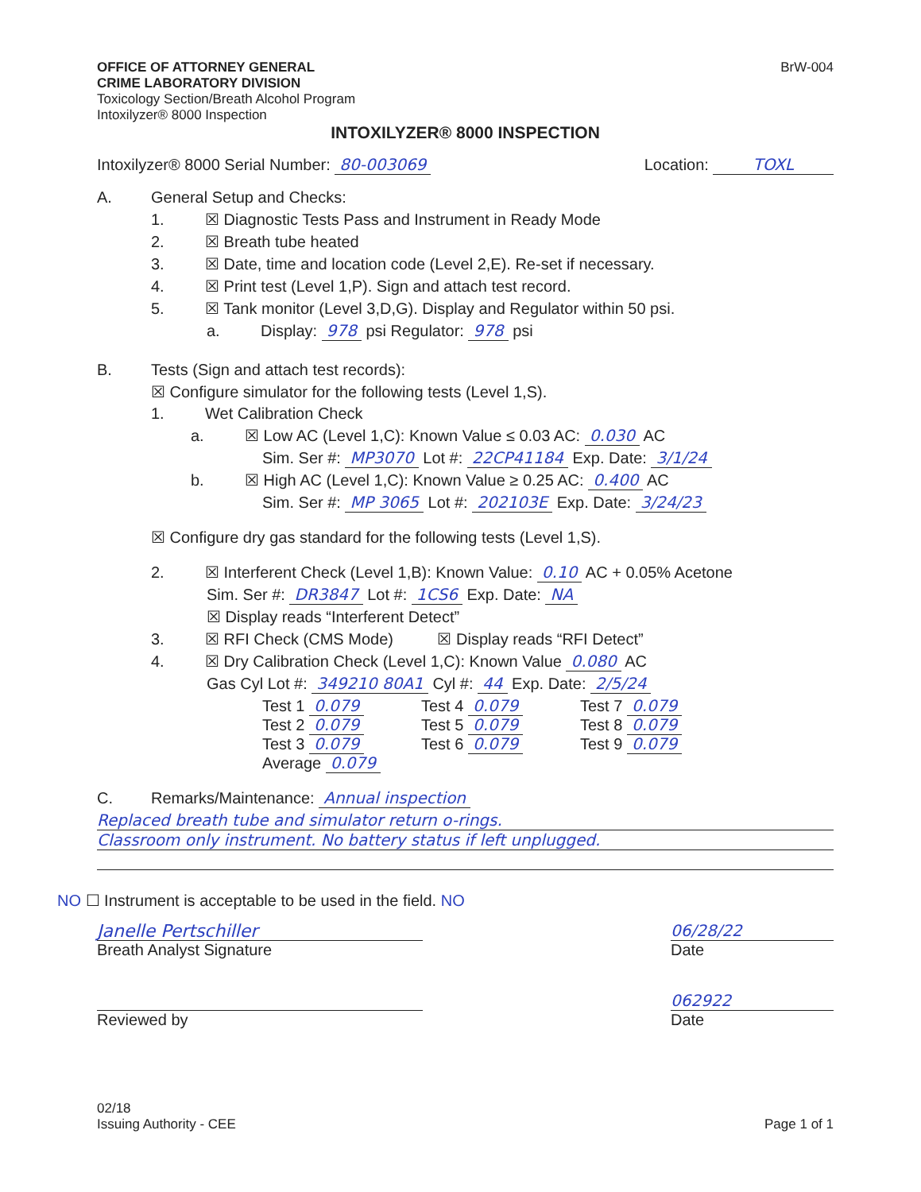OFFICE OF ATTORNEY GENERAL
CRIME LABORATORY DIVISION
Toxicology Section/Breath Alcohol Program
Intoxilyzer® 8000 Inspection
BrW-004
INTOXILYZER® 8000 INSPECTION
Intoxilyzer® 8000 Serial Number: 80-003069
Location: TOXL
A. General Setup and Checks:
1. ☒ Diagnostic Tests Pass and Instrument in Ready Mode
2. ☒ Breath tube heated
3. ☒ Date, time and location code (Level 2,E). Re-set if necessary.
4. ☒ Print test (Level 1,P). Sign and attach test record.
5. ☒ Tank monitor (Level 3,D,G). Display and Regulator within 50 psi.
a. Display: 978 psi Regulator: 978 psi
B. Tests (Sign and attach test records):
☒ Configure simulator for the following tests (Level 1,S).
1. Wet Calibration Check
a. ☒ Low AC (Level 1,C): Known Value ≤ 0.03 AC: 0.030 AC
Sim. Ser #: MP3070 Lot #: 22CP41184 Exp. Date: 3/1/24
b. ☒ High AC (Level 1,C): Known Value ≥ 0.25 AC: 0.400 AC
Sim. Ser #: MP 3065 Lot #: 202103E Exp. Date: 3/24/23
☒ Configure dry gas standard for the following tests (Level 1,S).
2. ☒ Interferent Check (Level 1,B): Known Value: 0.10 AC + 0.05% Acetone
Sim. Ser #: DR3847 Lot #: 1CS6 Exp. Date: NA
☒ Display reads “Interferent Detect”
3. ☒ RFI Check (CMS Mode) ☒ Display reads “RFI Detect”
4. ☒ Dry Calibration Check (Level 1,C): Known Value 0.080 AC
Gas Cyl Lot #: 349210 80A1 Cyl #: 44 Exp. Date: 2/5/24
Test 1 0.079
Test 4 0.079
Test 7 0.079
Test 2 0.079
Test 5 0.079
Test 8 0.079
Test 3 0.079
Test 6 0.079
Test 9 0.079
Average 0.079
C. Remarks/Maintenance: Annual inspection
Replaced breath tube and simulator return o-rings.
Classroom only instrument. No battery status if left unplugged.
NO ☐ Instrument is acceptable to be used in the field. NO
Janelle Pertschiller
Breath Analyst Signature
Reviewed by
06/28/22
Date
062922
Date
02/18
Issuing Authority - CEE
Page 1 of 1